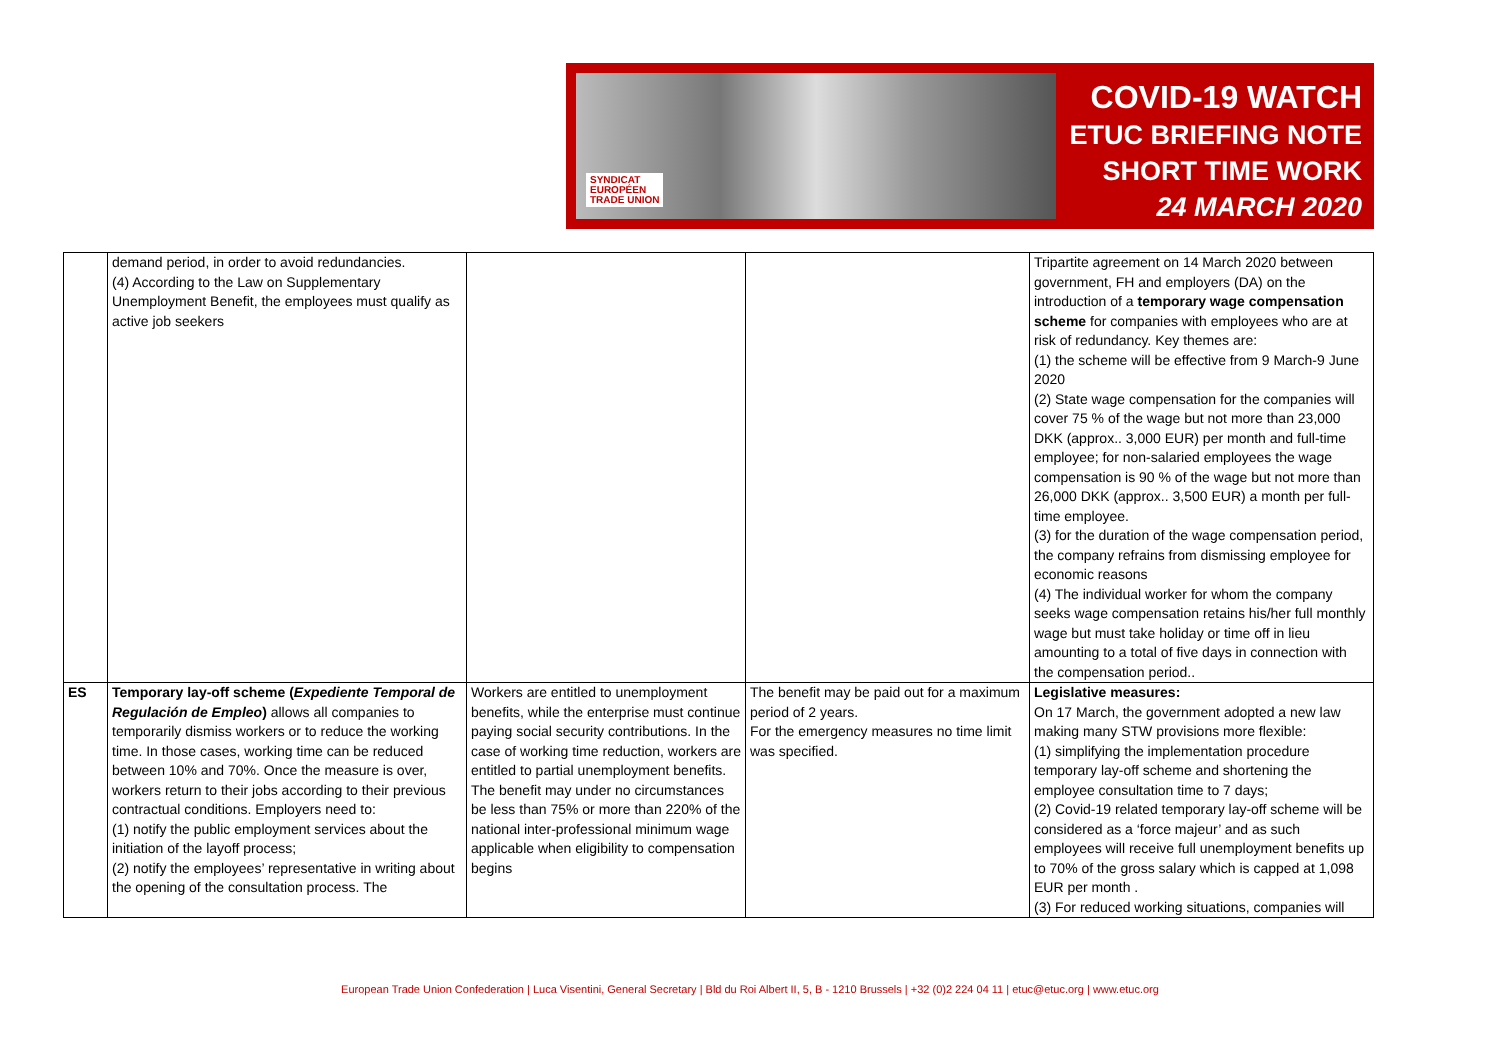SYNDICAT
EUROPÉEN
TRADE UNION
COVID-19 WATCH
ETUC BRIEFING NOTE
SHORT TIME WORK
24 MARCH 2020
| | demand period, in order to avoid redundancies. (4) According to the Law on Supplementary Unemployment Benefit, the employees must qualify as active job seekers | | | Tripartite agreement on 14 March 2020 between government, FH and employers (DA) on the introduction of a temporary wage compensation scheme for companies with employees who are at risk of redundancy. Key themes are: (1) the scheme will be effective from 9 March-9 June 2020 (2) State wage compensation for the companies will cover 75 % of the wage but not more than 23,000 DKK (approx.. 3,000 EUR) per month and full-time employee; for non-salaried employees the wage compensation is 90 % of the wage but not more than 26,000 DKK (approx.. 3,500 EUR) a month per full-time employee. (3) for the duration of the wage compensation period, the company refrains from dismissing employee for economic reasons (4) The individual worker for whom the company seeks wage compensation retains his/her full monthly wage but must take holiday or time off in lieu amounting to a total of five days in connection with the compensation period.. |
| ES | Temporary lay-off scheme ( Expediente Temporal de Regulación de Empleo ) allows all companies to temporarily dismiss workers or to reduce the working time. In those cases, working time can be reduced between 10% and 70%. Once the measure is over, workers return to their jobs according to their previous contractual conditions. Employers need to: (1) notify the public employment services about the initiation of the layoff process; (2) notify the employees’ representative in writing about the opening of the consultation process. The | Workers are entitled to unemployment benefits, while the enterprise must continue paying social security contributions. In the case of working time reduction, workers are entitled to partial unemployment benefits. The benefit may under no circumstances be less than 75% or more than 220% of the national inter-professional minimum wage applicable when eligibility to compensation begins | The benefit may be paid out for a maximum period of 2 years. For the emergency measures no time limit was specified. | Legislative measures: On 17 March, the government adopted a new law making many STW provisions more flexible: (1) simplifying the implementation procedure temporary lay-off scheme and shortening the employee consultation time to 7 days; (2) Covid-19 related temporary lay-off scheme will be considered as a ‘force majeur’ and as such employees will receive full unemployment benefits up to 70% of the gross salary which is capped at 1,098 EUR per month . (3) For reduced working situations, companies will |
European Trade Union Confederation | Luca Visentini, General Secretary | Bld du Roi Albert II, 5, B - 1210 Brussels | +32 (0)2 224 04 11 | etuc@etuc.org | www.etuc.org